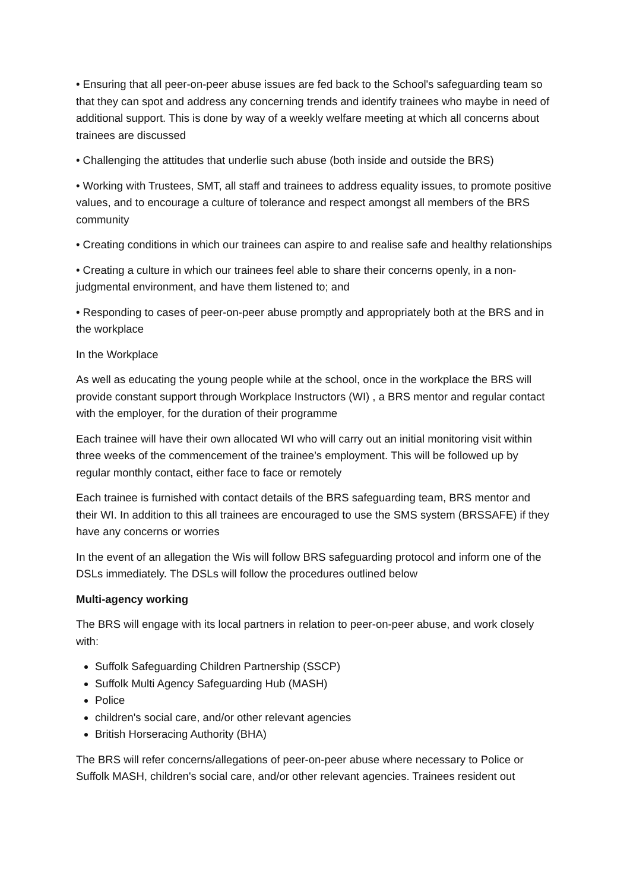• Ensuring that all peer-on-peer abuse issues are fed back to the School's safeguarding team so that they can spot and address any concerning trends and identify trainees who maybe in need of additional support. This is done by way of a weekly welfare meeting at which all concerns about trainees are discussed
• Challenging the attitudes that underlie such abuse (both inside and outside the BRS)
• Working with Trustees, SMT, all staff and trainees to address equality issues, to promote positive values, and to encourage a culture of tolerance and respect amongst all members of the BRS community
• Creating conditions in which our trainees can aspire to and realise safe and healthy relationships
• Creating a culture in which our trainees feel able to share their concerns openly, in a non-judgmental environment, and have them listened to; and
• Responding to cases of peer-on-peer abuse promptly and appropriately both at the BRS and in the workplace
In the Workplace
As well as educating the young people while at the school, once in the workplace the BRS will provide constant support through Workplace Instructors (WI) , a BRS mentor and regular contact with the employer, for the duration of their programme
Each trainee will have their own allocated WI who will carry out an initial monitoring visit within three weeks of the commencement of the trainee’s employment. This will be followed up by regular monthly contact, either face to face or remotely
Each trainee is furnished with contact details of the BRS safeguarding team, BRS mentor and their WI. In addition to this all trainees are encouraged to use the SMS system (BRSSAFE) if they have any concerns or worries
In the event of an allegation the Wis will follow BRS safeguarding protocol and inform one of the DSLs immediately. The DSLs will follow the procedures outlined below
Multi-agency working
The BRS will engage with its local partners in relation to peer-on-peer abuse, and work closely with:
Suffolk Safeguarding Children Partnership (SSCP)
Suffolk Multi Agency Safeguarding Hub (MASH)
Police
children's social care, and/or other relevant agencies
British Horseracing Authority (BHA)
The BRS will refer concerns/allegations of peer-on-peer abuse where necessary to Police or Suffolk MASH, children's social care, and/or other relevant agencies. Trainees resident out